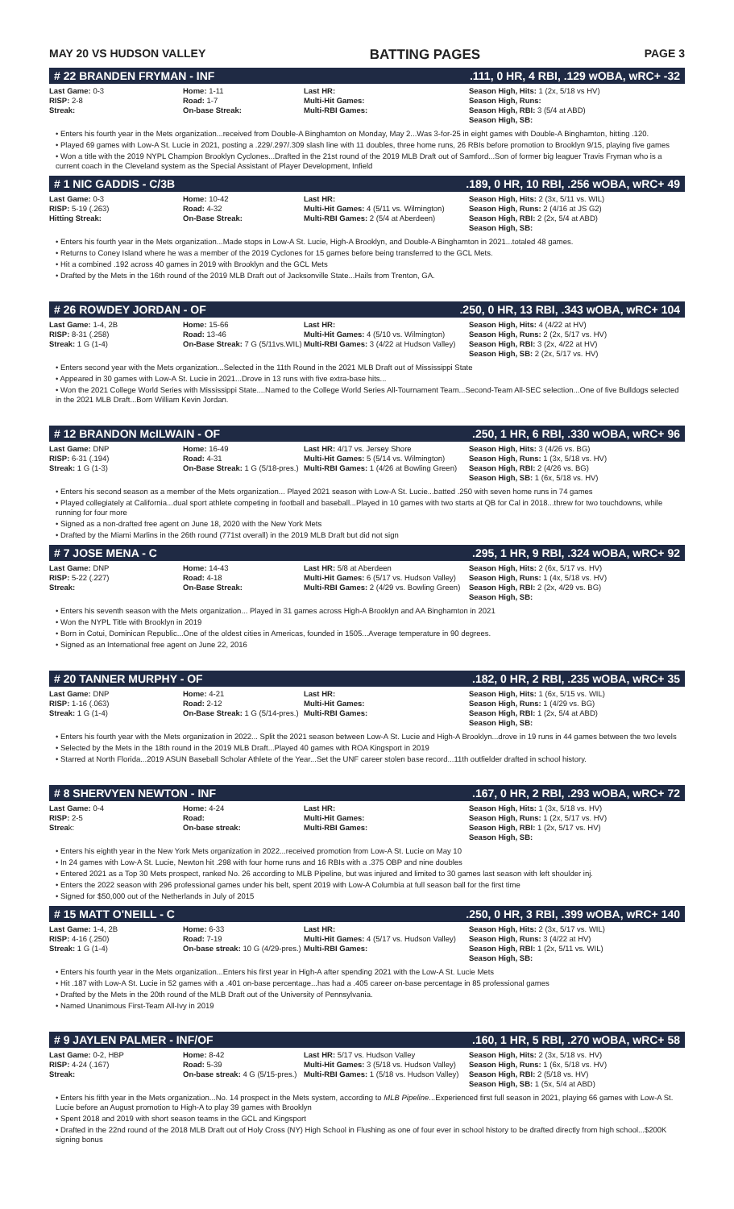MAY 20 VS HUDSON VALLEY BATTING PAGES PAGE 3
# 22 BRANDEN FRYMAN - INF.111, 0 HR, 4 RBI, .129 wOBA, wRC+ -32
| Last Game: 0-3 RISP: 2-8 Streak: | Home: 1-11 Road: 1-7 On-base Streak: | Last HR: Multi-Hit Games: Multi-RBI Games: | Season High, Hits: 1 (2x, 5/18 vs HV) Season High, Runs: Season High, RBI: 3 (5/4 at ABD) Season High, SB: |
• Enters his fourth year in the Mets organization...received from Double-A Binghamton on Monday, May 2...Was 3-for-25 in eight games with Double-A Binghamton, hitting .120.
• Played 69 games with Low-A St. Lucie in 2021, posting a .229/.297/.309 slash line with 11 doubles, three home runs, 26 RBIs before promotion to Brooklyn 9/15, playing five games
• Won a title with the 2019 NYPL Champion Brooklyn Cyclones...Drafted in the 21st round of the 2019 MLB Draft out of Samford...Son of former big leaguer Travis Fryman who is a current coach in the Cleveland system as the Special Assistant of Player Development, Infield
# 1 NIC GADDIS - C/3B.189, 0 HR, 10 RBI, .256 wOBA, wRC+ 49
| Last Game: 0-3 RISP: 5-19 (.263) Hitting Streak: | Home: 10-42 Road: 4-32 On-Base Streak: | Last HR: Multi-Hit Games: 4 (5/11 vs. Wilmington) Multi-RBI Games: 2 (5/4 at Aberdeen) | Season High, Hits: 2 (3x, 5/11 vs. WIL) Season High, Runs: 2 (4/16 at JS G2) Season High, RBI: 2 (2x, 5/4 at ABD) Season High, SB: |
• Enters his fourth year in the Mets organization...Made stops in Low-A St. Lucie, High-A Brooklyn, and Double-A Binghamton in 2021...totaled 48 games.
• Returns to Coney Island where he was a member of the 2019 Cyclones for 15 games before being transferred to the GCL Mets.
• Hit a combined .192 across 40 games in 2019 with Brooklyn and the GCL Mets
• Drafted by the Mets in the 16th round of the 2019 MLB Draft out of Jacksonville State...Hails from Trenton, GA.
# 26 ROWDEY JORDAN - OF.250, 0 HR, 13 RBI, .343 wOBA, wRC+ 104
| Last Game: 1-4, 2B RISP: 8-31 (.258) Streak: 1 G (1-4) | Home: 15-66 Road: 13-46 On-Base Streak: 7 G (5/11vs.WIL) | Last HR: Multi-Hit Games: 4 (5/10 vs. Wilmington) Multi-RBI Games: 3 (4/22 at Hudson Valley) | Season High, Hits: 4 (4/22 at HV) Season High, Runs: 2 (2x, 5/17 vs. HV) Season High, RBI: 3 (2x, 4/22 at HV) Season High, SB: 2 (2x, 5/17 vs. HV) |
• Enters second year with the Mets organization...Selected in the 11th Round in the 2021 MLB Draft out of Mississippi State
• Appeared in 30 games with Low-A St. Lucie in 2021...Drove in 13 runs with five extra-base hits...
• Won the 2021 College World Series with Mississippi State....Named to the College World Series All-Tournament Team...Second-Team All-SEC selection...One of five Bulldogs selected in the 2021 MLB Draft...Born William Kevin Jordan.
# 12 BRANDON McILWAIN - OF.250, 1 HR, 6 RBI, .330 wOBA, wRC+ 96
| Last Game: DNP RISP: 6-31 (.194) Streak: 1 G (1-3) | Home: 16-49 Road: 4-31 On-Base Streak: 1 G (5/18-pres.) | Last HR: 4/17 vs. Jersey Shore Multi-Hit Games: 5 (5/14 vs. Wilmington) Multi-RBI Games: 1 (4/26 at Bowling Green) | Season High, Hits: 3 (4/26 vs. BG) Season High, Runs: 1 (3x, 5/18 vs. HV) Season High, RBI: 2 (4/26 vs. BG) Season High, SB: 1 (6x, 5/18 vs. HV) |
• Enters his second season as a member of the Mets organization... Played 2021 season with Low-A St. Lucie...batted .250 with seven home runs in 74 games
• Played collegiately at California...dual sport athlete competing in football and baseball...Played in 10 games with two starts at QB for Cal in 2018...threw for two touchdowns, while running for four more
• Signed as a non-drafted free agent on June 18, 2020 with the New York Mets
• Drafted by the Miami Marlins in the 26th round (771st overall) in the 2019 MLB Draft but did not sign
# 7 JOSE MENA - C.295, 1 HR, 9 RBI, .324 wOBA, wRC+ 92
| Last Game: DNP RISP: 5-22 (.227) Streak: | Home: 14-43 Road: 4-18 On-Base Streak: | Last HR: 5/8 at Aberdeen Multi-Hit Games: 6 (5/17 vs. Hudson Valley) Multi-RBI Games: 2 (4/29 vs. Bowling Green) | Season High, Hits: 2 (6x, 5/17 vs. HV) Season High, Runs: 1 (4x, 5/18 vs. HV) Season High, RBI: 2 (2x, 4/29 vs. BG) Season High, SB: |
• Enters his seventh season with the Mets organization... Played in 31 games across High-A Brooklyn and AA Binghamton in 2021
• Won the NYPL Title with Brooklyn in 2019
• Born in Cotui, Dominican Republic...One of the oldest cities in Americas, founded in 1505...Average temperature in 90 degrees.
• Signed as an International free agent on June 22, 2016
# 20 TANNER MURPHY - OF.182, 0 HR, 2 RBI, .235 wOBA, wRC+ 35
| Last Game: DNP RISP: 1-16 (.063) Streak: 1 G (1-4) | Home: 4-21 Road: 2-12 On-Base Streak: 1 G (5/14-pres.) | Last HR: Multi-Hit Games: Multi-RBI Games: | Season High, Hits: 1 (6x, 5/15 vs. WIL) Season High, Runs: 1 (4/29 vs. BG) Season High, RBI: 1 (2x, 5/4 at ABD) Season High, SB: |
• Enters his fourth year with the Mets organization in 2022... Split the 2021 season between Low-A St. Lucie and High-A Brooklyn...drove in 19 runs in 44 games between the two levels
• Selected by the Mets in the 18th round in the 2019 MLB Draft...Played 40 games with ROA Kingsport in 2019
• Starred at North Florida...2019 ASUN Baseball Scholar Athlete of the Year...Set the UNF career stolen base record...11th outfielder drafted in school history.
# 8 SHERVYEN NEWTON - INF.167, 0 HR, 2 RBI, .293 wOBA, wRC+ 72
| Last Game: 0-4 RISP: 2-5 Strea k: | Home: 4-24 Road: On-base streak: | Last HR: Multi-Hit Games: Multi-RBI Games: | Season High, Hits: 1 (3x, 5/18 vs. HV) Season High, Runs: 1 (2x, 5/17 vs. HV) Season High, RBI: 1 (2x, 5/17 vs. HV) Season High, SB: |
• Enters his eighth year in the New York Mets organization in 2022...received promotion from Low-A St. Lucie on May 10
• In 24 games with Low-A St. Lucie, Newton hit .298 with four home runs and 16 RBIs with a .375 OBP and nine doubles
• Entered 2021 as a Top 30 Mets prospect, ranked No. 26 according to MLB Pipeline, but was injured and limited to 30 games last season with left shoulder inj.
• Enters the 2022 season with 296 professional games under his belt, spent 2019 with Low-A Columbia at full season ball for the first time
• Signed for $50,000 out of the Netherlands in July of 2015
# 15 MATT O'NEILL - C.250, 0 HR, 3 RBI, .399 wOBA, wRC+ 140
| Last Game: 1-4, 2B RISP: 4-16 (.250) Streak: 1 G (1-4) | Home: 6-33 Road: 7-19 On-base streak: 10 G (4/29-pres.) | Last HR: Multi-Hit Games: 4 (5/17 vs. Hudson Valley) Multi-RBI Games: | Season High, Hits: 2 (3x, 5/17 vs. WIL) Season High, Runs: 3 (4/22 at HV) Season High, RBI: 1 (2x, 5/11 vs. WIL) Season High, SB: |
• Enters his fourth year in the Mets organization...Enters his first year in High-A after spending 2021 with the Low-A St. Lucie Mets
• Hit .187 with Low-A St. Lucie in 52 games with a .401 on-base percentage...has had a .405 career on-base percentage in 85 professional games
• Drafted by the Mets in the 20th round of the MLB Draft out of the University of Pennsylvania.
• Named Unanimous First-Team All-Ivy in 2019
# 9 JAYLEN PALMER - INF/OF.160, 1 HR, 5 RBI, .270 wOBA, wRC+ 58
| Last Game: 0-2, HBP RISP: 4-24 (.167) Streak: | Home: 8-42 Road: 5-39 On-base streak: 4 G (5/15-pres.) | Last HR: 5/17 vs. Hudson Valley Multi-Hit Games: 3 (5/18 vs. Hudson Valley) Multi-RBI Games: 1 (5/18 vs. Hudson Valley) | Season High, Hits: 2 (3x, 5/18 vs. HV) Season High, Runs: 1 (6x, 5/18 vs. HV) Season High, RBI: 2 (5/18 vs. HV) Season High, SB: 1 (5x, 5/4 at ABD) |
• Enters his fifth year in the Mets organization...No. 14 prospect in the Mets system, according to MLB Pipeline...Experienced first full season in 2021, playing 66 games with Low-A St. Lucie before an August promotion to High-A to play 39 games with Brooklyn
• Spent 2018 and 2019 with short season teams in the GCL and Kingsport
• Drafted in the 22nd round of the 2018 MLB Draft out of Holy Cross (NY) High School in Flushing as one of four ever in school history to be drafted directly from high school...$200K signing bonus